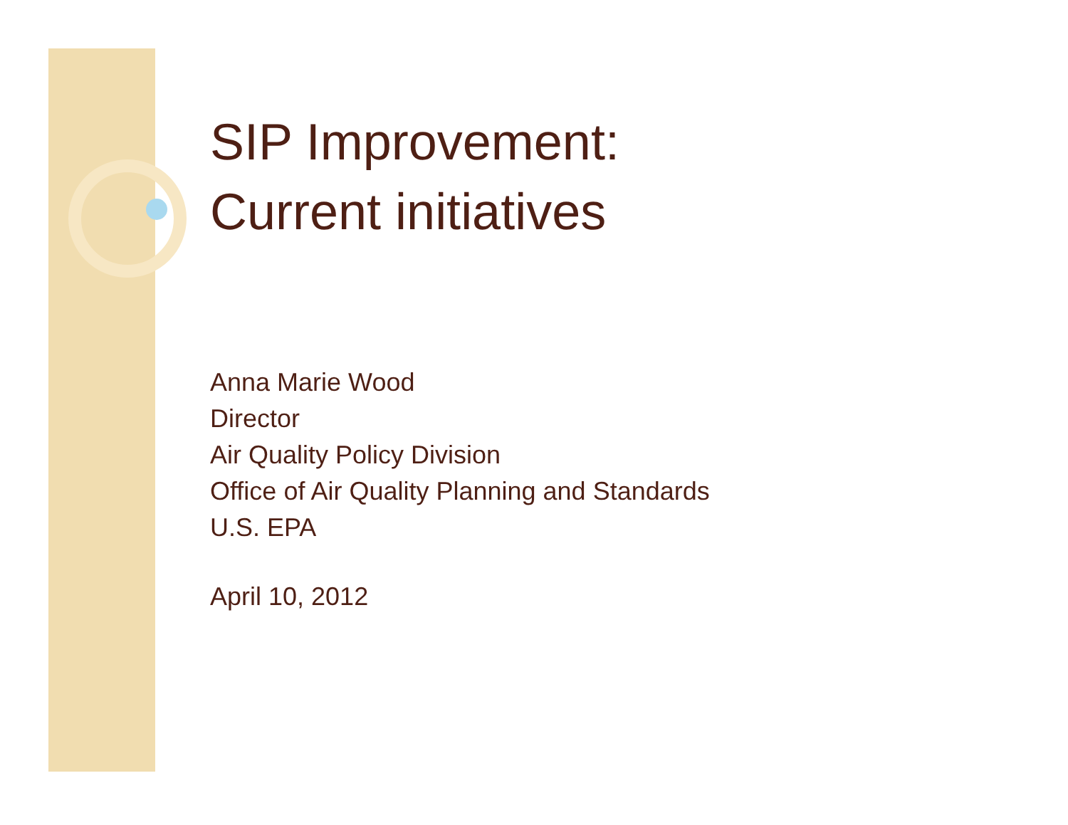SIP Improvement:
Current initiatives
Anna Marie Wood
Director
Air Quality Policy Division
Office of Air Quality Planning and Standards
U.S. EPA
April 10, 2012